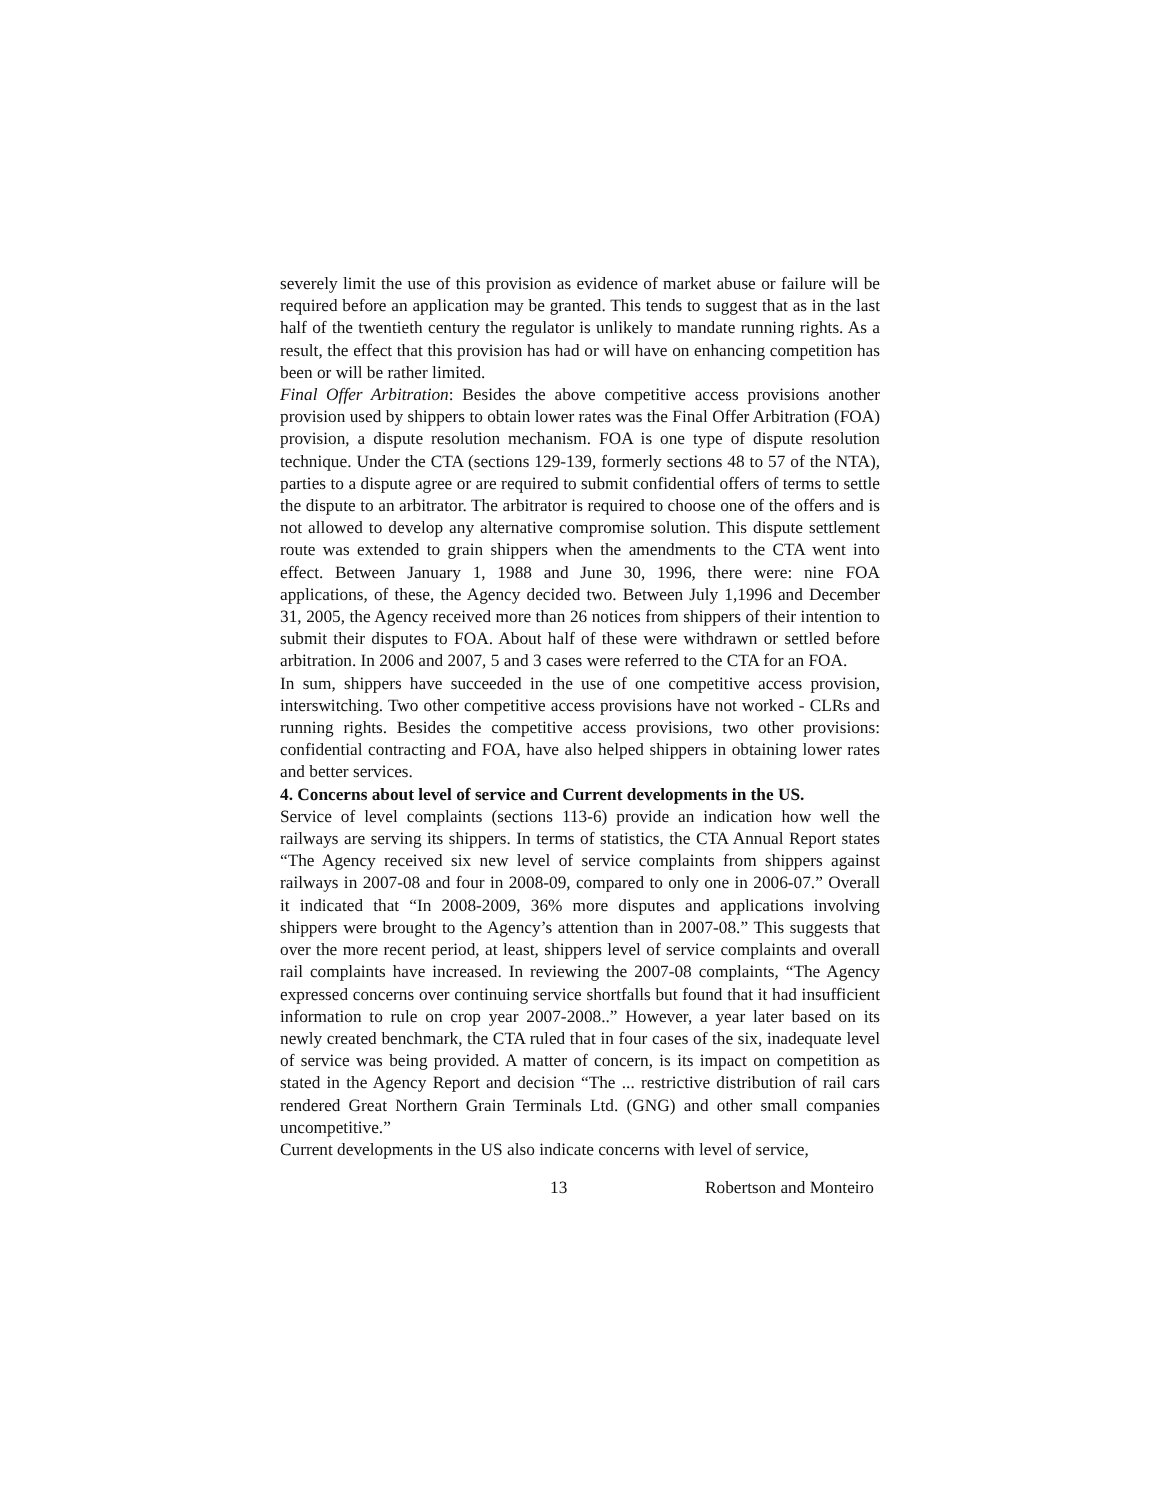severely limit the use of this provision as evidence of market abuse or failure will be required before an application may be granted. This tends to suggest that as in the last half of the twentieth century the regulator is unlikely to mandate running rights. As a result, the effect that this provision has had or will have on enhancing competition has been or will be rather limited.
Final Offer Arbitration: Besides the above competitive access provisions another provision used by shippers to obtain lower rates was the Final Offer Arbitration (FOA) provision, a dispute resolution mechanism. FOA is one type of dispute resolution technique. Under the CTA (sections 129-139, formerly sections 48 to 57 of the NTA), parties to a dispute agree or are required to submit confidential offers of terms to settle the dispute to an arbitrator. The arbitrator is required to choose one of the offers and is not allowed to develop any alternative compromise solution. This dispute settlement route was extended to grain shippers when the amendments to the CTA went into effect. Between January 1, 1988 and June 30, 1996, there were: nine FOA applications, of these, the Agency decided two. Between July 1,1996 and December 31, 2005, the Agency received more than 26 notices from shippers of their intention to submit their disputes to FOA. About half of these were withdrawn or settled before arbitration. In 2006 and 2007, 5 and 3 cases were referred to the CTA for an FOA.
In sum, shippers have succeeded in the use of one competitive access provision, interswitching. Two other competitive access provisions have not worked - CLRs and running rights. Besides the competitive access provisions, two other provisions: confidential contracting and FOA, have also helped shippers in obtaining lower rates and better services.
4. Concerns about level of service and Current developments in the US.
Service of level complaints (sections 113-6) provide an indication how well the railways are serving its shippers. In terms of statistics, the CTA Annual Report states “The Agency received six new level of service complaints from shippers against railways in 2007-08 and four in 2008-09, compared to only one in 2006-07.” Overall it indicated that “In 2008-2009, 36% more disputes and applications involving shippers were brought to the Agency’s attention than in 2007-08.” This suggests that over the more recent period, at least, shippers level of service complaints and overall rail complaints have increased. In reviewing the 2007-08 complaints, “The Agency expressed concerns over continuing service shortfalls but found that it had insufficient information to rule on crop year 2007-2008..” However, a year later based on its newly created benchmark, the CTA ruled that in four cases of the six, inadequate level of service was being provided. A matter of concern, is its impact on competition as stated in the Agency Report and decision “The ... restrictive distribution of rail cars rendered Great Northern Grain Terminals Ltd. (GNG) and other small companies uncompetitive.”
Current developments in the US also indicate concerns with level of service,
13 Robertson and Monteiro